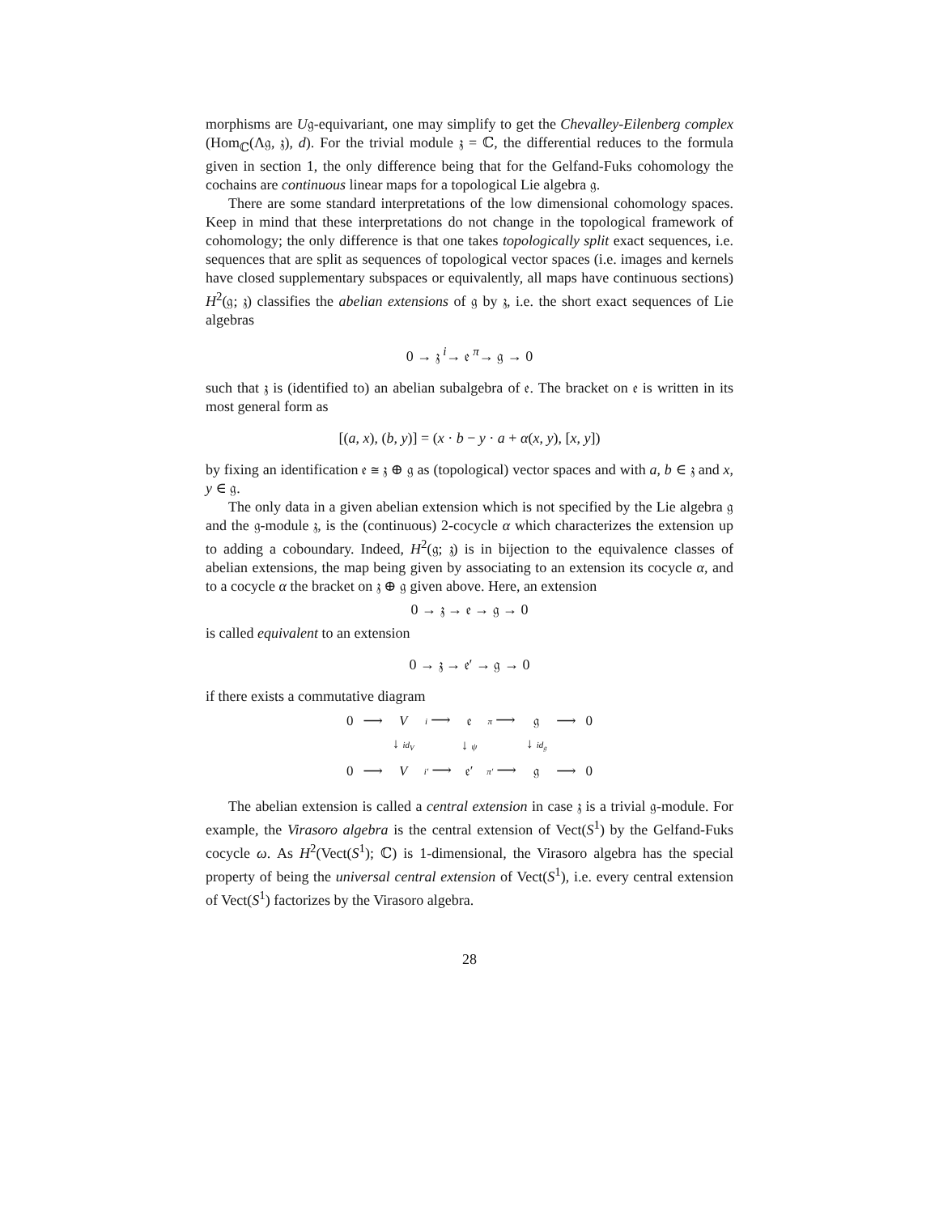morphisms are U𝔤-equivariant, one may simplify to get the Chevalley-Eilenberg complex (Hom<sub>ℂ</sub>(Λ𝔤, 𝔷), d). For the trivial module 𝔷 = ℂ, the differential reduces to the formula given in section 1, the only difference being that for the Gelfand-Fuks cohomology the cochains are continuous linear maps for a topological Lie algebra 𝔤.
There are some standard interpretations of the low dimensional cohomology spaces. Keep in mind that these interpretations do not change in the topological framework of cohomology; the only difference is that one takes topologically split exact sequences, i.e. sequences that are split as sequences of topological vector spaces (i.e. images and kernels have closed supplementary subspaces or equivalently, all maps have continuous sections) H<sup>2</sup>(𝔤; 𝔷) classifies the abelian extensions of 𝔤 by 𝔷, i.e. the short exact sequences of Lie algebras
0 → 𝔷 <sup>i</sup>→ 𝔢 <sup>π</sup>→ 𝔤 → 0
such that 𝔷 is (identified to) an abelian subalgebra of 𝔢. The bracket on 𝔢 is written in its most general form as
[(a, x), (b, y)] = (x · b − y · a + α(x, y), [x, y])
by fixing an identification 𝔢 ≅ 𝔷 ⊕ 𝔤 as (topological) vector spaces and with a, b ∈ 𝔷 and x, y ∈ 𝔤.
The only data in a given abelian extension which is not specified by the Lie algebra 𝔤 and the 𝔤-module 𝔷, is the (continuous) 2-cocycle α which characterizes the extension up to adding a coboundary. Indeed, H<sup>2</sup>(𝔤; 𝔷) is in bijection to the equivalence classes of abelian extensions, the map being given by associating to an extension its cocycle α, and to a cocycle α the bracket on 𝔷 ⊕ 𝔤 given above. Here, an extension
0 → 𝔷 → 𝔢 → 𝔤 → 0
is called equivalent to an extension
0 → 𝔷 → 𝔢′ → 𝔤 → 0
if there exists a commutative diagram
| 0 | ⟶ | V | i ⟶ | 𝔢 | π ⟶ | 𝔤 | ⟶ | 0 |
| | | ↓ id<sub>V</sub> | | ↓ ψ | | ↓ id<sub>𝔤</sub> | | |
| 0 | ⟶ | V | i′ ⟶ | 𝔢′ | π′ ⟶ | 𝔤 | ⟶ | 0 |
The abelian extension is called a central extension in case 𝔷 is a trivial 𝔤-module. For example, the Virasoro algebra is the central extension of Vect(S<sup>1</sup>) by the Gelfand-Fuks cocycle ω. As H<sup>2</sup>(Vect(S<sup>1</sup>); ℂ) is 1-dimensional, the Virasoro algebra has the special property of being the universal central extension of Vect(S<sup>1</sup>), i.e. every central extension of Vect(S<sup>1</sup>) factorizes by the Virasoro algebra.
28